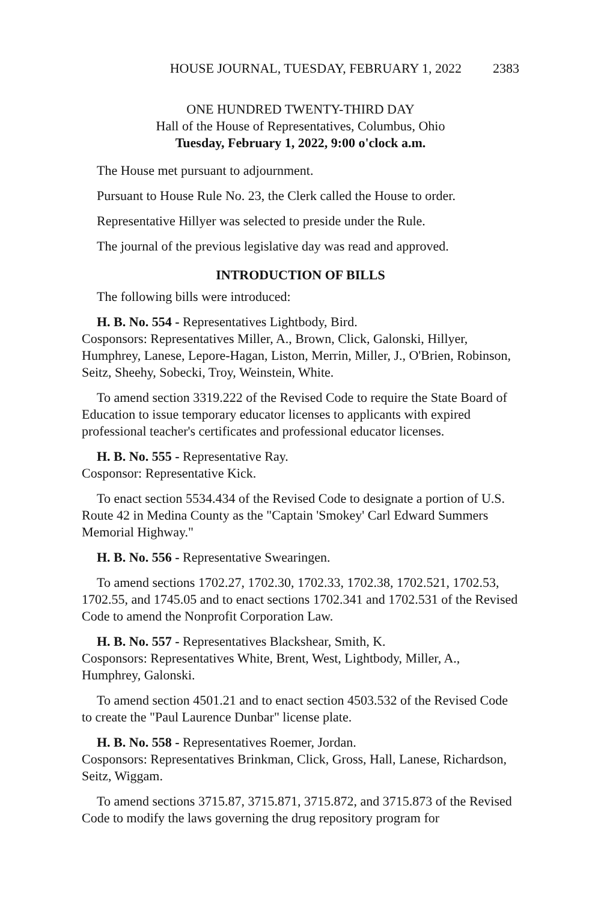HOUSE JOURNAL, TUESDAY, FEBRUARY 1, 2022 2383
ONE HUNDRED TWENTY-THIRD DAY
Hall of the House of Representatives, Columbus, Ohio
Tuesday, February 1, 2022, 9:00 o'clock a.m.
The House met pursuant to adjournment.
Pursuant to House Rule No. 23, the Clerk called the House to order.
Representative Hillyer was selected to preside under the Rule.
The journal of the previous legislative day was read and approved.
INTRODUCTION OF BILLS
The following bills were introduced:
H. B. No. 554 - Representatives Lightbody, Bird.
Cosponsors: Representatives Miller, A., Brown, Click, Galonski, Hillyer, Humphrey, Lanese, Lepore-Hagan, Liston, Merrin, Miller, J., O'Brien, Robinson, Seitz, Sheehy, Sobecki, Troy, Weinstein, White.
To amend section 3319.222 of the Revised Code to require the State Board of Education to issue temporary educator licenses to applicants with expired professional teacher's certificates and professional educator licenses.
H. B. No. 555 - Representative Ray.
Cosponsor: Representative Kick.
To enact section 5534.434 of the Revised Code to designate a portion of U.S. Route 42 in Medina County as the "Captain 'Smokey' Carl Edward Summers Memorial Highway."
H. B. No. 556 - Representative Swearingen.
To amend sections 1702.27, 1702.30, 1702.33, 1702.38, 1702.521, 1702.53, 1702.55, and 1745.05 and to enact sections 1702.341 and 1702.531 of the Revised Code to amend the Nonprofit Corporation Law.
H. B. No. 557 - Representatives Blackshear, Smith, K.
Cosponsors: Representatives White, Brent, West, Lightbody, Miller, A., Humphrey, Galonski.
To amend section 4501.21 and to enact section 4503.532 of the Revised Code to create the "Paul Laurence Dunbar" license plate.
H. B. No. 558 - Representatives Roemer, Jordan.
Cosponsors: Representatives Brinkman, Click, Gross, Hall, Lanese, Richardson, Seitz, Wiggam.
To amend sections 3715.87, 3715.871, 3715.872, and 3715.873 of the Revised Code to modify the laws governing the drug repository program for